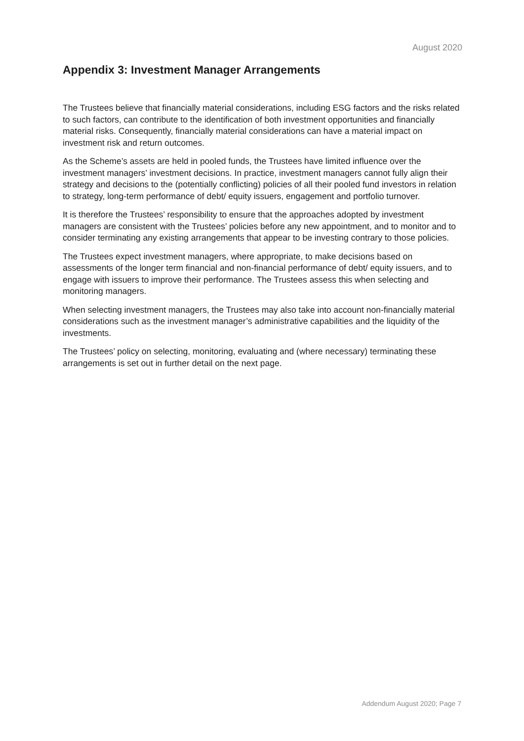August 2020
Appendix 3: Investment Manager Arrangements
The Trustees believe that financially material considerations, including ESG factors and the risks related to such factors, can contribute to the identification of both investment opportunities and financially material risks. Consequently, financially material considerations can have a material impact on investment risk and return outcomes.
As the Scheme’s assets are held in pooled funds, the Trustees have limited influence over the investment managers’ investment decisions. In practice, investment managers cannot fully align their strategy and decisions to the (potentially conflicting) policies of all their pooled fund investors in relation to strategy, long-term performance of debt/ equity issuers, engagement and portfolio turnover.
It is therefore the Trustees’ responsibility to ensure that the approaches adopted by investment managers are consistent with the Trustees’ policies before any new appointment, and to monitor and to consider terminating any existing arrangements that appear to be investing contrary to those policies.
The Trustees expect investment managers, where appropriate, to make decisions based on assessments of the longer term financial and non-financial performance of debt/ equity issuers, and to engage with issuers to improve their performance. The Trustees assess this when selecting and monitoring managers.
When selecting investment managers, the Trustees may also take into account non-financially material considerations such as the investment manager’s administrative capabilities and the liquidity of the investments.
The Trustees’ policy on selecting, monitoring, evaluating and (where necessary) terminating these arrangements is set out in further detail on the next page.
Addendum August 2020; Page 7